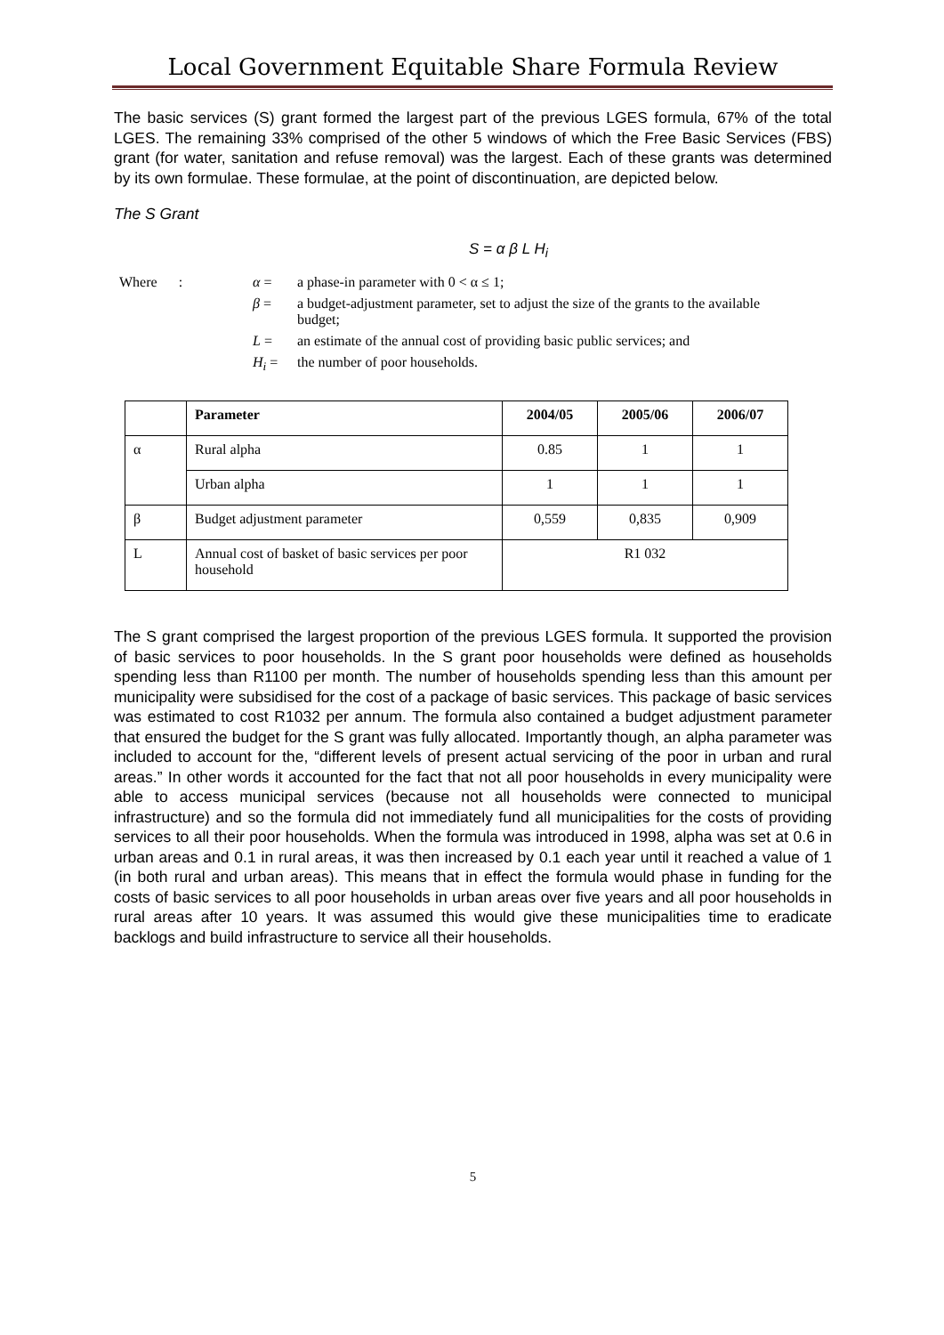Local Government Equitable Share Formula Review
The basic services (S) grant formed the largest part of the previous LGES formula, 67% of the total LGES. The remaining 33% comprised of the other 5 windows of which the Free Basic Services (FBS) grant (for water, sanitation and refuse removal) was the largest. Each of these grants was determined by its own formulae. These formulae, at the point of discontinuation, are depicted below.
The S Grant
S = α β L H<sub>i</sub>
Where :
α =
a phase-in parameter with 0 < α ≤ 1;
β =
a budget-adjustment parameter, set to adjust the size of the grants to the available budget;
L =
an estimate of the annual cost of providing basic public services; and
H<sub>i</sub> =
the number of poor households.
| | Parameter | 2004/05 | 2005/06 | 2006/07 |
| --- | --- | --- | --- | --- |
| α | Rural alpha | 0.85 | 1 | 1 |
| | Urban alpha | 1 | 1 | 1 |
| β | Budget adjustment parameter | 0,559 | 0,835 | 0,909 |
| L | Annual cost of basket of basic services per poor household | R1 032 | | |
The S grant comprised the largest proportion of the previous LGES formula. It supported the provision of basic services to poor households. In the S grant poor households were defined as households spending less than R1100 per month. The number of households spending less than this amount per municipality were subsidised for the cost of a package of basic services. This package of basic services was estimated to cost R1032 per annum. The formula also contained a budget adjustment parameter that ensured the budget for the S grant was fully allocated. Importantly though, an alpha parameter was included to account for the, “different levels of present actual servicing of the poor in urban and rural areas.” In other words it accounted for the fact that not all poor households in every municipality were able to access municipal services (because not all households were connected to municipal infrastructure) and so the formula did not immediately fund all municipalities for the costs of providing services to all their poor households. When the formula was introduced in 1998, alpha was set at 0.6 in urban areas and 0.1 in rural areas, it was then increased by 0.1 each year until it reached a value of 1 (in both rural and urban areas). This means that in effect the formula would phase in funding for the costs of basic services to all poor households in urban areas over five years and all poor households in rural areas after 10 years. It was assumed this would give these municipalities time to eradicate backlogs and build infrastructure to service all their households.
5